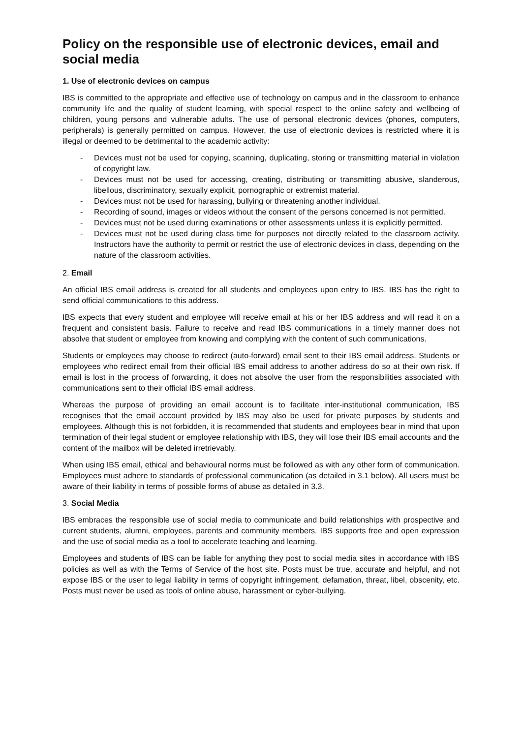Policy on the responsible use of electronic devices, email and social media
1. Use of electronic devices on campus
IBS is committed to the appropriate and effective use of technology on campus and in the classroom to enhance community life and the quality of student learning, with special respect to the online safety and wellbeing of children, young persons and vulnerable adults. The use of personal electronic devices (phones, computers, peripherals) is generally permitted on campus. However, the use of electronic devices is restricted where it is illegal or deemed to be detrimental to the academic activity:
- Devices must not be used for copying, scanning, duplicating, storing or transmitting material in violation of copyright law.
- Devices must not be used for accessing, creating, distributing or transmitting abusive, slanderous, libellous, discriminatory, sexually explicit, pornographic or extremist material.
- Devices must not be used for harassing, bullying or threatening another individual.
- Recording of sound, images or videos without the consent of the persons concerned is not permitted.
- Devices must not be used during examinations or other assessments unless it is explicitly permitted.
- Devices must not be used during class time for purposes not directly related to the classroom activity. Instructors have the authority to permit or restrict the use of electronic devices in class, depending on the nature of the classroom activities.
2. Email
An official IBS email address is created for all students and employees upon entry to IBS. IBS has the right to send official communications to this address.
IBS expects that every student and employee will receive email at his or her IBS address and will read it on a frequent and consistent basis. Failure to receive and read IBS communications in a timely manner does not absolve that student or employee from knowing and complying with the content of such communications.
Students or employees may choose to redirect (auto-forward) email sent to their IBS email address. Students or employees who redirect email from their official IBS email address to another address do so at their own risk. If email is lost in the process of forwarding, it does not absolve the user from the responsibilities associated with communications sent to their official IBS email address.
Whereas the purpose of providing an email account is to facilitate inter-institutional communication, IBS recognises that the email account provided by IBS may also be used for private purposes by students and employees. Although this is not forbidden, it is recommended that students and employees bear in mind that upon termination of their legal student or employee relationship with IBS, they will lose their IBS email accounts and the content of the mailbox will be deleted irretrievably.
When using IBS email, ethical and behavioural norms must be followed as with any other form of communication. Employees must adhere to standards of professional communication (as detailed in 3.1 below). All users must be aware of their liability in terms of possible forms of abuse as detailed in 3.3.
3. Social Media
IBS embraces the responsible use of social media to communicate and build relationships with prospective and current students, alumni, employees, parents and community members. IBS supports free and open expression and the use of social media as a tool to accelerate teaching and learning.
Employees and students of IBS can be liable for anything they post to social media sites in accordance with IBS policies as well as with the Terms of Service of the host site. Posts must be true, accurate and helpful, and not expose IBS or the user to legal liability in terms of copyright infringement, defamation, threat, libel, obscenity, etc. Posts must never be used as tools of online abuse, harassment or cyber-bullying.